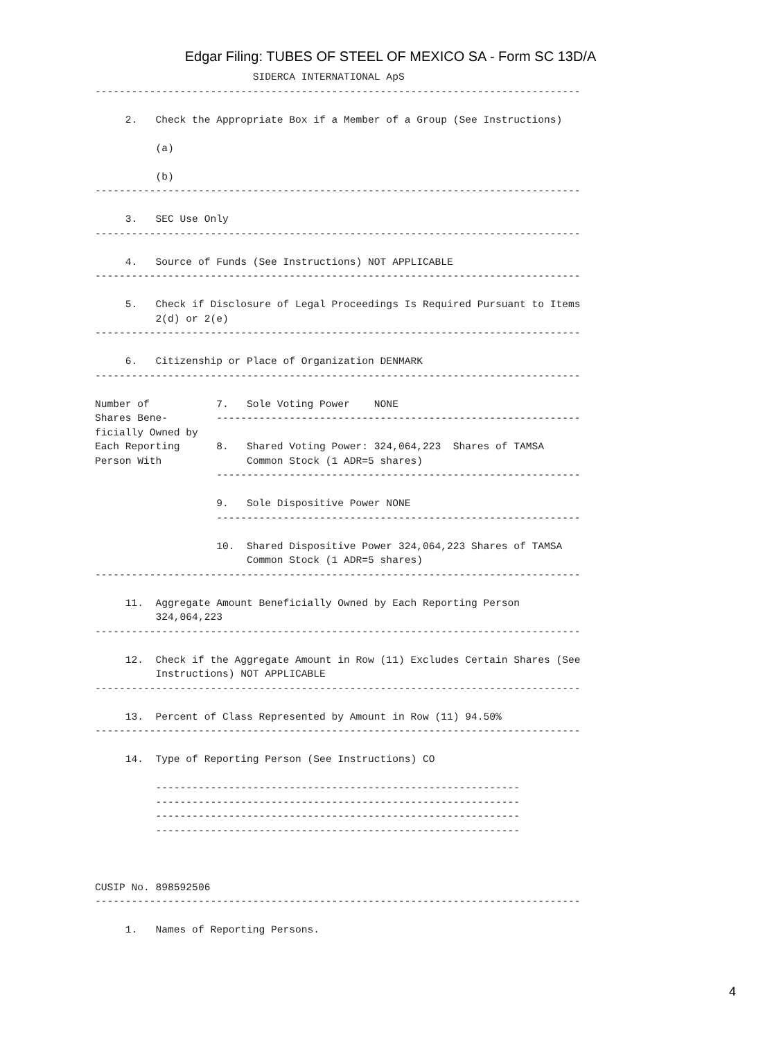Edgar Filing: TUBES OF STEEL OF MEXICO SA - Form SC 13D/A
                          SIDERCA INTERNATIONAL ApS
--------------------------------------------------------------------------------

     2.   Check the Appropriate Box if a Member of a Group (See Instructions)

          (a)

          (b)
--------------------------------------------------------------------------------

     3.   SEC Use Only
--------------------------------------------------------------------------------

     4.   Source of Funds (See Instructions) NOT APPLICABLE
--------------------------------------------------------------------------------

     5.   Check if Disclosure of Legal Proceedings Is Required Pursuant to Items
          2(d) or 2(e)
--------------------------------------------------------------------------------

     6.   Citizenship or Place of Organization DENMARK
--------------------------------------------------------------------------------

Number of           7.   Sole Voting Power    NONE
Shares Bene-        ------------------------------------------------------------
ficially Owned by
Each Reporting      8.   Shared Voting Power: 324,064,223  Shares of TAMSA
Person With              Common Stock (1 ADR=5 shares)
                    ------------------------------------------------------------

                    9.   Sole Dispositive Power NONE
                    ------------------------------------------------------------

                    10.  Shared Dispositive Power 324,064,223 Shares of TAMSA
                         Common Stock (1 ADR=5 shares)
--------------------------------------------------------------------------------

     11.  Aggregate Amount Beneficially Owned by Each Reporting Person
          324,064,223
--------------------------------------------------------------------------------

     12.  Check if the Aggregate Amount in Row (11) Excludes Certain Shares (See
          Instructions) NOT APPLICABLE
--------------------------------------------------------------------------------

     13.  Percent of Class Represented by Amount in Row (11) 94.50%
--------------------------------------------------------------------------------

     14.  Type of Reporting Person (See Instructions) CO

          ------------------------------------------------------------
          ------------------------------------------------------------
          ------------------------------------------------------------
          ------------------------------------------------------------



CUSIP No. 898592506
--------------------------------------------------------------------------------

     1.   Names of Reporting Persons.
4